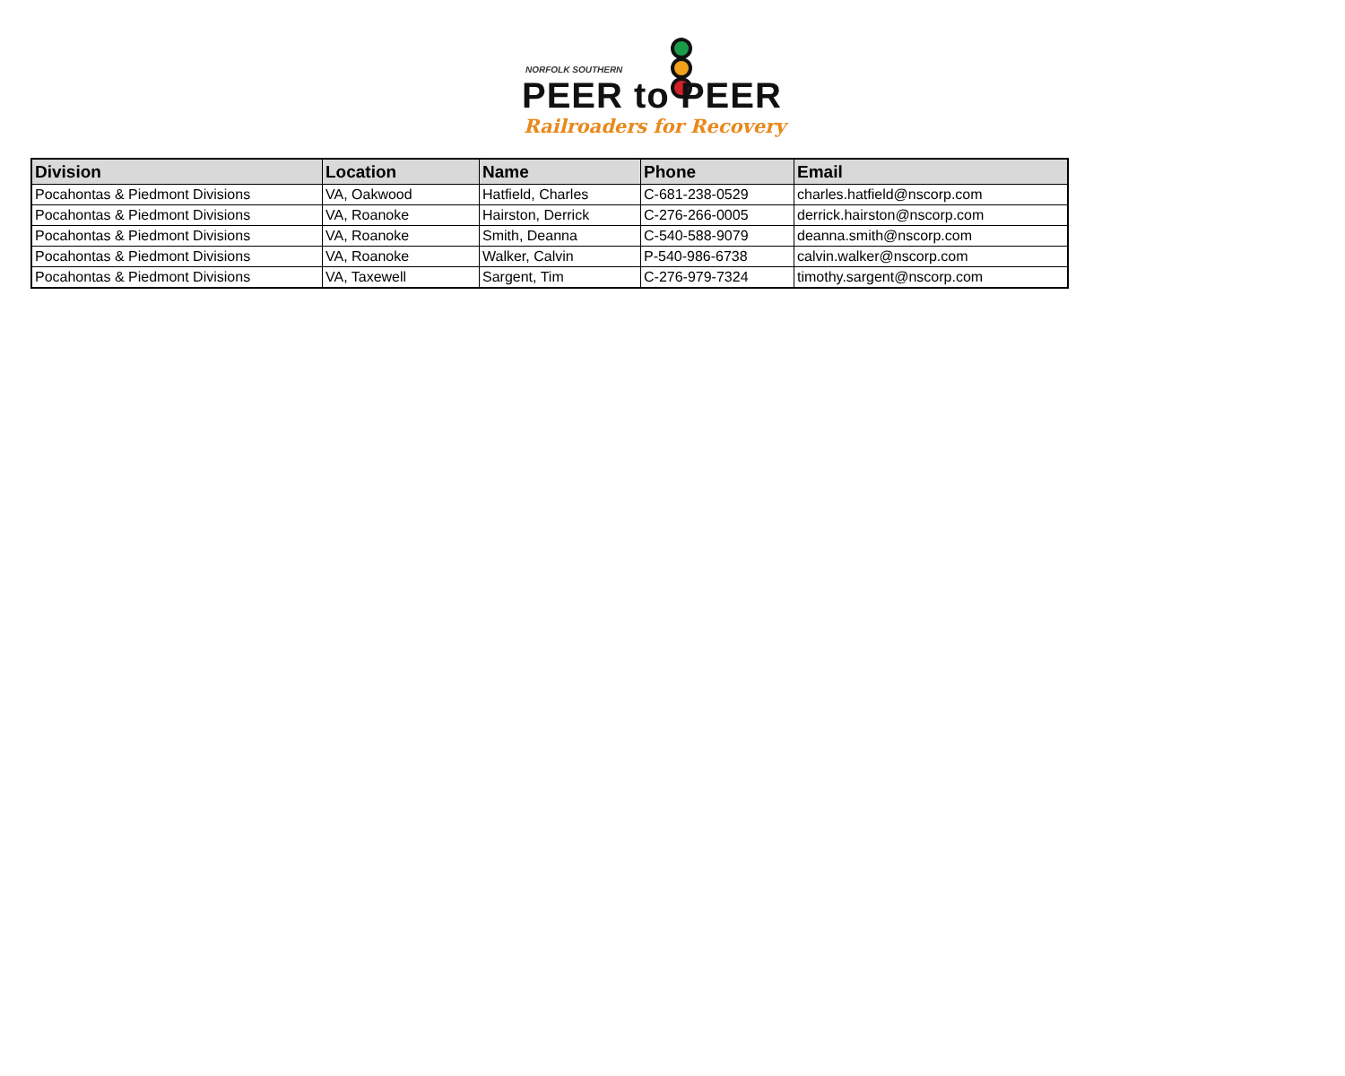NORFOLK SOUTHERN
PEER to PEER
Railroaders for Recovery
| Division | Location | Name | Phone | Email |
| --- | --- | --- | --- | --- |
| Pocahontas & Piedmont Divisions | VA, Oakwood | Hatfield, Charles | C-681-238-0529 | charles.hatfield@nscorp.com |
| Pocahontas & Piedmont Divisions | VA, Roanoke | Hairston, Derrick | C-276-266-0005 | derrick.hairston@nscorp.com |
| Pocahontas & Piedmont Divisions | VA, Roanoke | Smith, Deanna | C-540-588-9079 | deanna.smith@nscorp.com |
| Pocahontas & Piedmont Divisions | VA, Roanoke | Walker, Calvin | P-540-986-6738 | calvin.walker@nscorp.com |
| Pocahontas & Piedmont Divisions | VA, Taxewell | Sargent, Tim | C-276-979-7324 | timothy.sargent@nscorp.com |